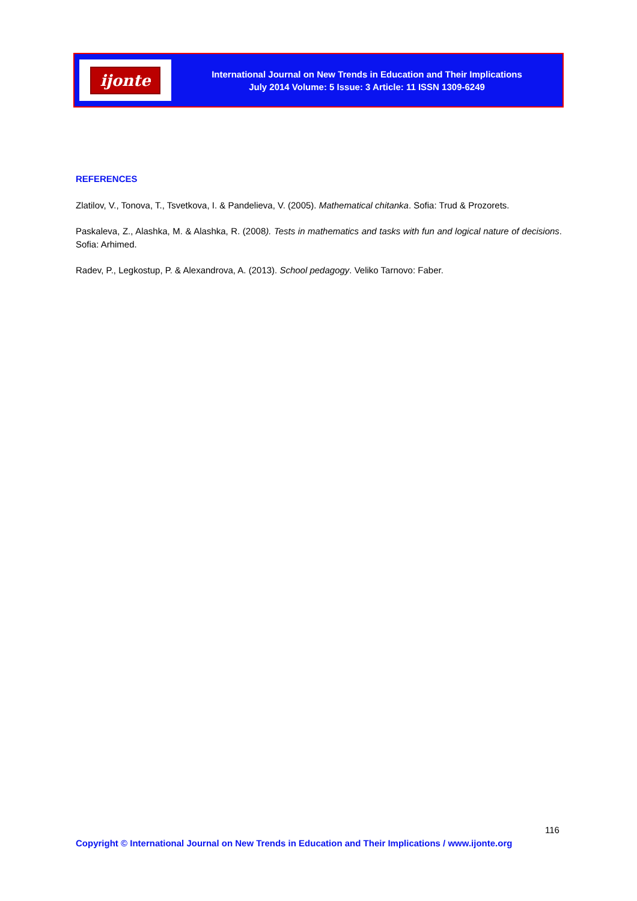ijonte
International Journal on New Trends in Education and Their Implications
July 2014 Volume: 5 Issue: 3 Article: 11 ISSN 1309-6249
REFERENCES
Zlatilov, V., Tonova, T., Tsvetkova, I. & Pandelieva, V. (2005). Mathematical chitanka. Sofia: Trud & Prozorets.
Paskaleva, Z., Alashka, M. & Alashka, R. (2008). Tests in mathematics and tasks with fun and logical nature of decisions. Sofia: Arhimed.
Radev, P., Legkostup, P. & Alexandrova, A. (2013). School pedagogy. Veliko Tarnovo: Faber.
116
Copyright © International Journal on New Trends in Education and Their Implications / www.ijonte.org